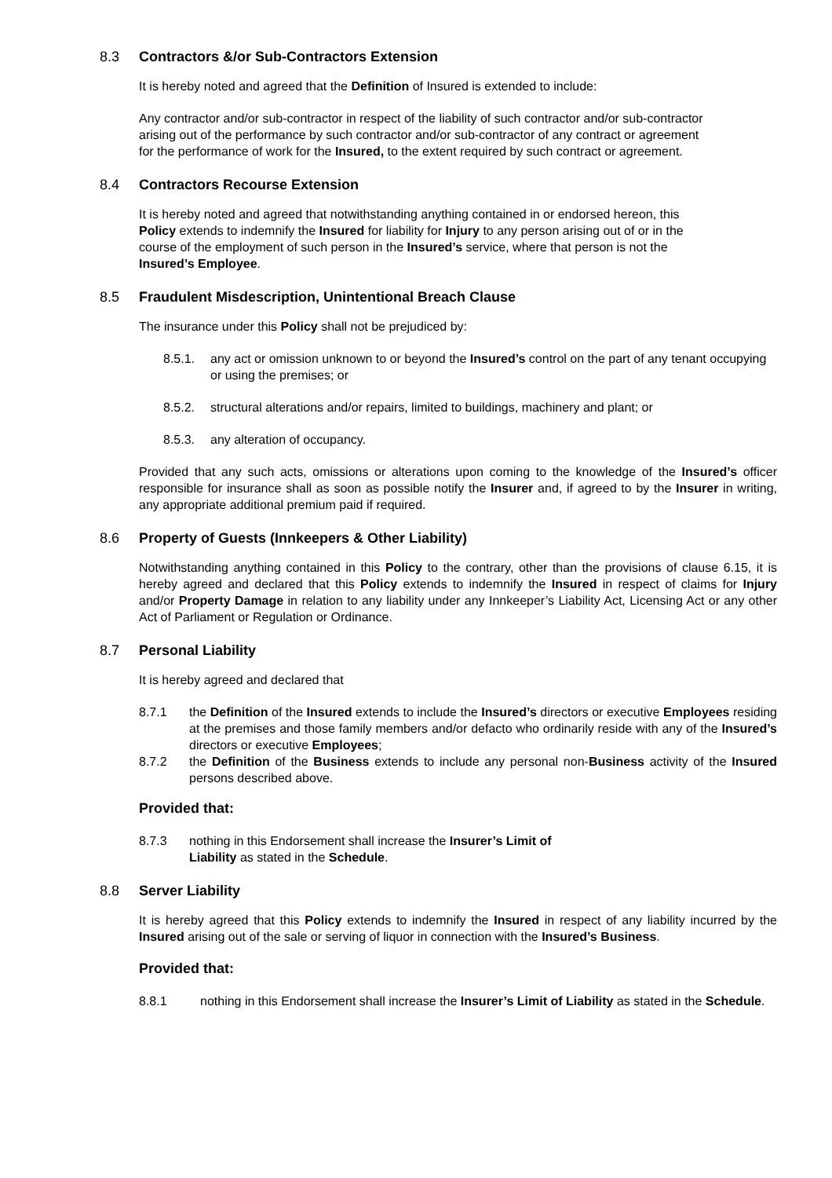8.3 Contractors &/or Sub-Contractors Extension
It is hereby noted and agreed that the Definition of Insured is extended to include:
Any contractor and/or sub-contractor in respect of the liability of such contractor and/or sub-contractor arising out of the performance by such contractor and/or sub-contractor of any contract or agreement for the performance of work for the Insured, to the extent required by such contract or agreement.
8.4 Contractors Recourse Extension
It is hereby noted and agreed that notwithstanding anything contained in or endorsed hereon, this Policy extends to indemnify the Insured for liability for Injury to any person arising out of or in the course of the employment of such person in the Insured’s service, where that person is not the Insured’s Employee.
8.5 Fraudulent Misdescription, Unintentional Breach Clause
The insurance under this Policy shall not be prejudiced by:
8.5.1. any act or omission unknown to or beyond the Insured’s control on the part of any tenant occupying or using the premises; or
8.5.2. structural alterations and/or repairs, limited to buildings, machinery and plant; or
8.5.3. any alteration of occupancy.
Provided that any such acts, omissions or alterations upon coming to the knowledge of the Insured’s officer responsible for insurance shall as soon as possible notify the Insurer and, if agreed to by the Insurer in writing, any appropriate additional premium paid if required.
8.6 Property of Guests (Innkeepers & Other Liability)
Notwithstanding anything contained in this Policy to the contrary, other than the provisions of clause 6.15, it is hereby agreed and declared that this Policy extends to indemnify the Insured in respect of claims for Injury and/or Property Damage in relation to any liability under any Innkeeper’s Liability Act, Licensing Act or any other Act of Parliament or Regulation or Ordinance.
8.7 Personal Liability
It is hereby agreed and declared that
8.7.1 the Definition of the Insured extends to include the Insured’s directors or executive Employees residing at the premises and those family members and/or defacto who ordinarily reside with any of the Insured’s directors or executive Employees;
8.7.2 the Definition of the Business extends to include any personal non-Business activity of the Insured persons described above.
Provided that:
8.7.3 nothing in this Endorsement shall increase the Insurer’s Limit of
Liability as stated in the Schedule.
8.8 Server Liability
It is hereby agreed that this Policy extends to indemnify the Insured in respect of any liability incurred by the Insured arising out of the sale or serving of liquor in connection with the Insured’s Business.
Provided that:
8.8.1 nothing in this Endorsement shall increase the Insurer’s Limit of Liability as stated in the Schedule.